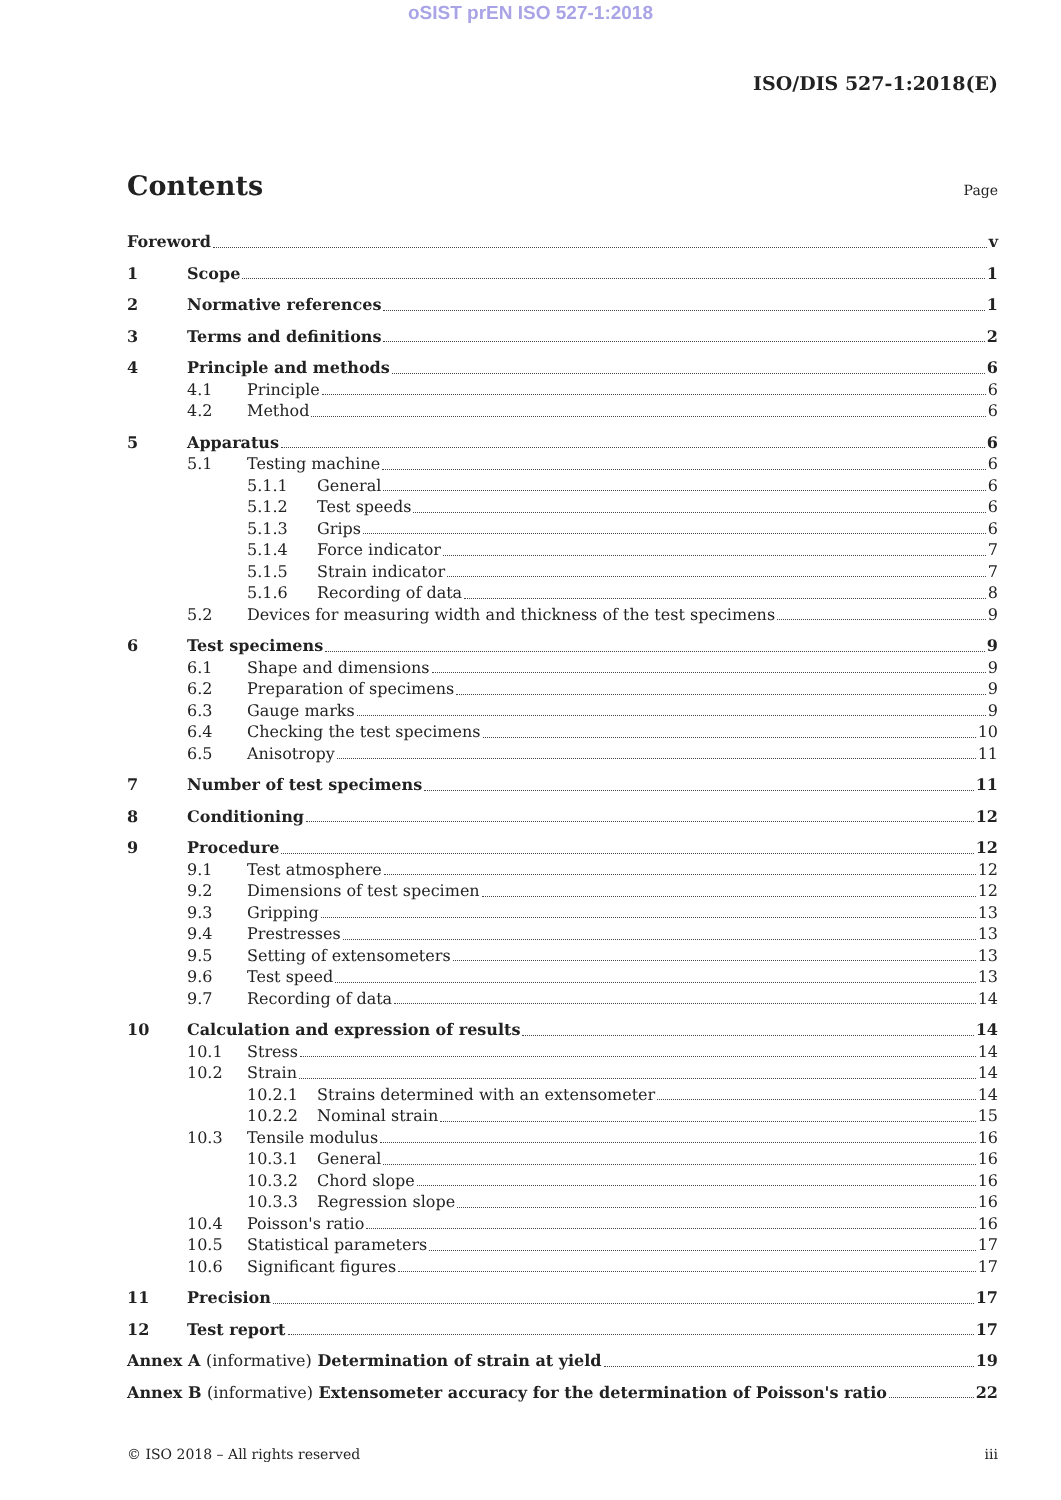oSIST prEN ISO 527-1:2018
ISO/DIS 527-1:2018(E)
Contents
Page
Foreword v
1 Scope 1
2 Normative references 1
3 Terms and definitions 2
4 Principle and methods 6
4.1 Principle 6
4.2 Method 6
5 Apparatus 6
5.1 Testing machine 6
5.1.1 General 6
5.1.2 Test speeds 6
5.1.3 Grips 6
5.1.4 Force indicator 7
5.1.5 Strain indicator 7
5.1.6 Recording of data 8
5.2 Devices for measuring width and thickness of the test specimens 9
6 Test specimens 9
6.1 Shape and dimensions 9
6.2 Preparation of specimens 9
6.3 Gauge marks 9
6.4 Checking the test specimens 10
6.5 Anisotropy 11
7 Number of test specimens 11
8 Conditioning 12
9 Procedure 12
9.1 Test atmosphere 12
9.2 Dimensions of test specimen 12
9.3 Gripping 13
9.4 Prestresses 13
9.5 Setting of extensometers 13
9.6 Test speed 13
9.7 Recording of data 14
10 Calculation and expression of results 14
10.1 Stress 14
10.2 Strain 14
10.2.1 Strains determined with an extensometer 14
10.2.2 Nominal strain 15
10.3 Tensile modulus 16
10.3.1 General 16
10.3.2 Chord slope 16
10.3.3 Regression slope 16
10.4 Poisson's ratio 16
10.5 Statistical parameters 17
10.6 Significant figures 17
11 Precision 17
12 Test report 17
Annex A (informative) Determination of strain at yield 19
Annex B (informative) Extensometer accuracy for the determination of Poisson's ratio 22
© ISO 2018 – All rights reserved iii